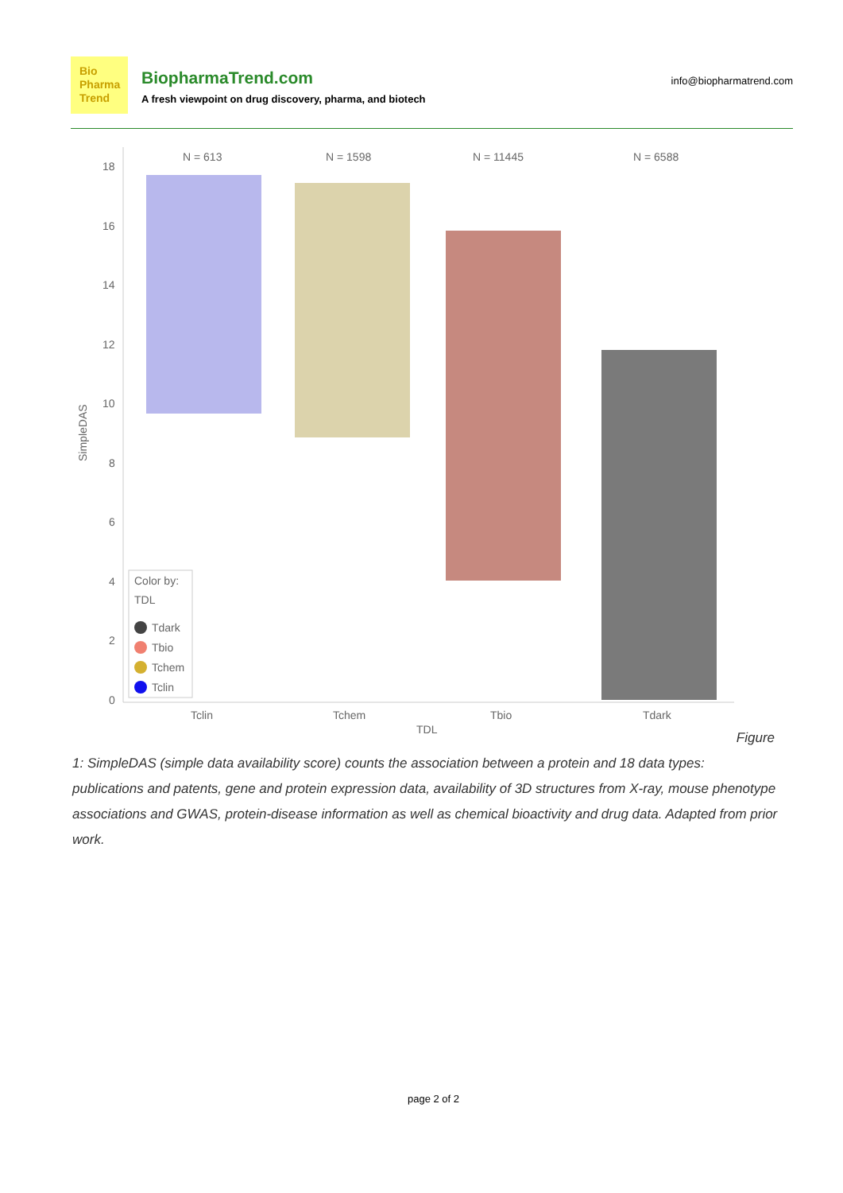Bio
Pharma
Trend
BiopharmaTrend.com
A fresh viewpoint on drug discovery, pharma, and biotech
info@biopharmatrend.com
18
16
14
12
10
8
6
4
2
0
SimpleDAS
N = 613
N = 1598
N = 11445
N = 6588
Color by:
TDL
Tdark
Tbio
Tchem
Tclin
Tclin
Tchem
Tbio
Tdark
TDL
Figure
1: SimpleDAS (simple data availability score) counts the association between a protein and 18 data types: publications and patents, gene and protein expression data, availability of 3D structures from X-ray, mouse phenotype associations and GWAS, protein-disease information as well as chemical bioactivity and drug data. Adapted from prior work.
page 2 of 2